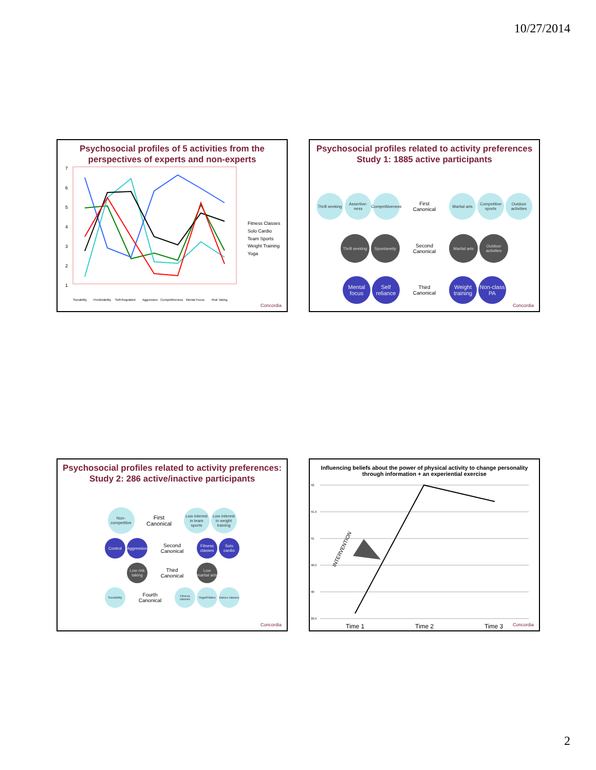10/27/2014
Psychosocial profiles of 5 activities from the perspectives of experts and non-experts
7
6
5
4
3
2
1
Fitness Classes
Solo Cardio
Team Sports
Weight Training
Yoga
Sociability
Predictability
Self-Regulated
Aggression
Competitiveness
Mental Focus
Risk Taking
Concordia
Psychosocial profiles related to activity preferences
Study 1: 1885 active participants
Thrill seeking
Assertive-ness
Competitiveness
First
Canonical
Martial arts
Competitive sports
Outdoor activities
Thrill seeking
Spontaneity
Second
Canonical
Martial arts
Outdoor activities
Mental focus
Self reliance
Third
Canonical
Weight training
Non-class PA
Concordia
Psychosocial profiles related to activity preferences:
Study 2: 286 active/inactive participants
Non-competitive
First
Canonical
Low interest in team sports
Low interest in weight training
Control
Aggression
Second
Canonical
Fitness classes
Solo cardio
Low risk taking
Third
Canonical
Low martial arts
Sociability
Fourth
Canonical
Fitness classes
Yoga/Pilates
Dance classes
Concordia
Influencing beliefs about the power of physical activity to change personality through information + an experiential exercise
42
41.5
41
40.5
40
39.5
INTERVENTION
Time 1
Time 2
Time 3
Concordia
2